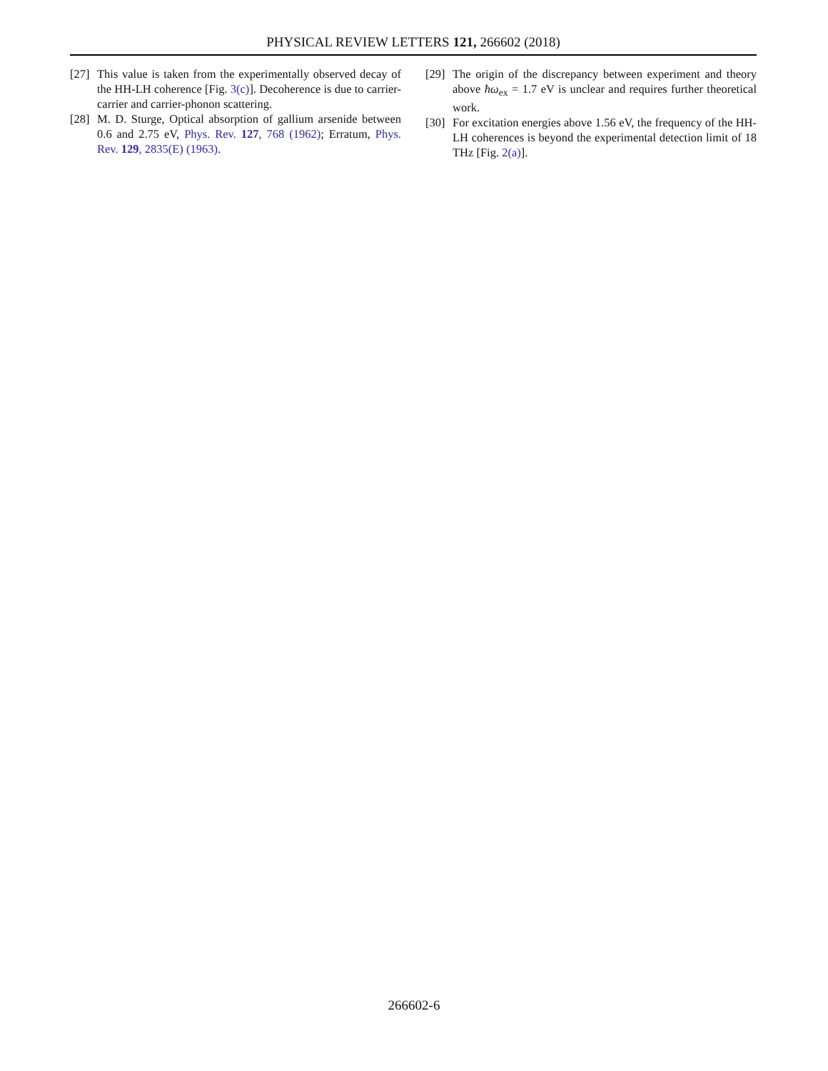PHYSICAL REVIEW LETTERS 121, 266602 (2018)
[27] This value is taken from the experimentally observed decay of the HH-LH coherence [Fig. 3(c)]. Decoherence is due to carrier-carrier and carrier-phonon scattering.
[28] M. D. Sturge, Optical absorption of gallium arsenide between 0.6 and 2.75 eV, Phys. Rev. 127, 768 (1962); Erratum, Phys. Rev. 129, 2835(E) (1963).
[29] The origin of the discrepancy between experiment and theory above ħω<sub>ex</sub> = 1.7 eV is unclear and requires further theoretical work.
[30] For excitation energies above 1.56 eV, the frequency of the HH-LH coherences is beyond the experimental detection limit of 18 THz [Fig. 2(a)].
266602-6